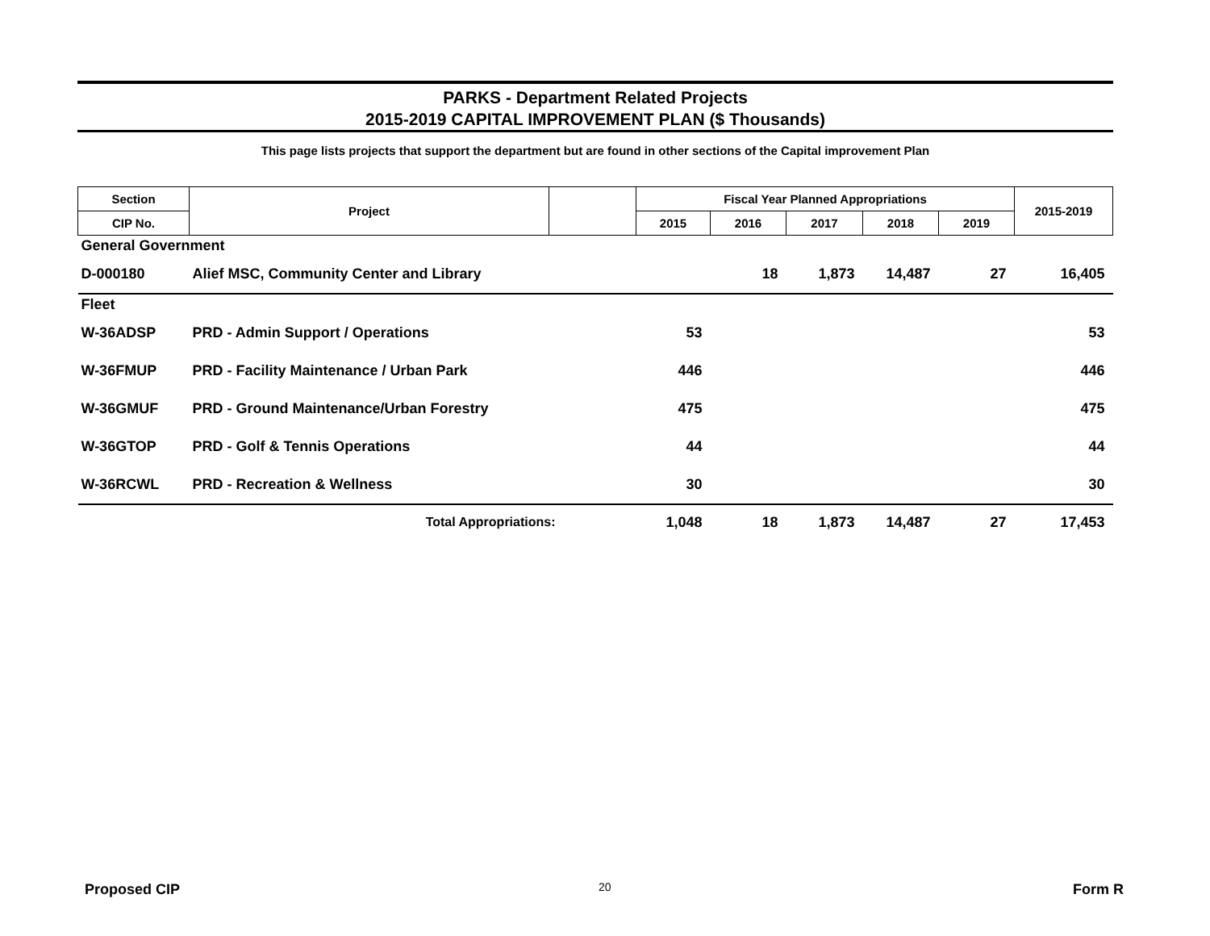PARKS - Department Related Projects
2015-2019 CAPITAL IMPROVEMENT PLAN ($ Thousands)
This page lists projects that support the department but are found in other sections of the Capital improvement Plan
| Section | Project | | Fiscal Year Planned Appropriations | | | | | 2015-2019 |
| --- | --- | --- | --- | --- | --- | --- | --- | --- |
| CIP No. | | | 2015 | 2016 | 2017 | 2018 | 2019 | |
| General Government | | | | | | | | |
| D-000180 | Alief MSC, Community Center and Library | | | 18 | 1,873 | 14,487 | 27 | 16,405 |
| Fleet | | | | | | | | |
| W-36ADSP | PRD - Admin Support / Operations | | 53 | | | | | 53 |
| W-36FMUP | PRD - Facility Maintenance / Urban Park | | 446 | | | | | 446 |
| W-36GMUF | PRD - Ground Maintenance/Urban Forestry | | 475 | | | | | 475 |
| W-36GTOP | PRD - Golf & Tennis Operations | | 44 | | | | | 44 |
| W-36RCWL | PRD - Recreation & Wellness | | 30 | | | | | 30 |
| | Total Appropriations: | | 1,048 | 18 | 1,873 | 14,487 | 27 | 17,453 |
Proposed CIP 20 Form R